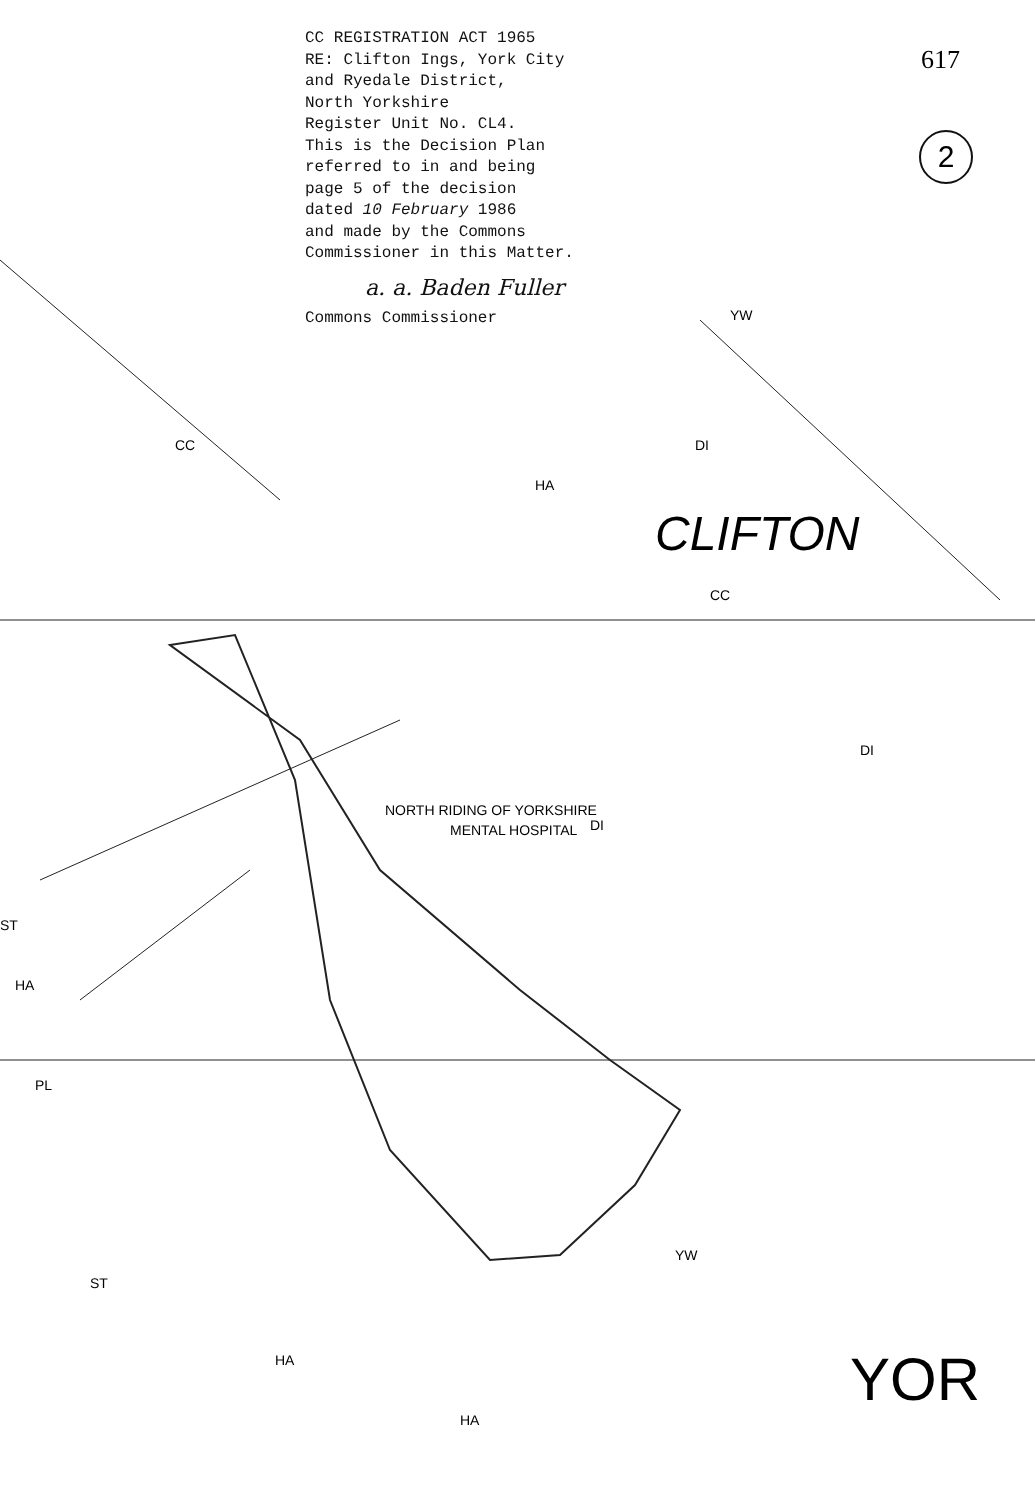CC
YW
DI
HA
CC
DI
DI
ST
HA
PL
ST
YW
HA
HA
NORTH RIDING OF YORKSHIRE
MENTAL HOSPITAL
CLIFTON
YOR
617
2
CC REGISTRATION ACT 1965
RE: Clifton Ings, York City
and Ryedale District,
North Yorkshire
Register Unit No. CL4.
This is the Decision Plan
referred to in and being
page 5 of the decision
dated 10 February 1986
and made by the Commons
Commissioner in this Matter.
a. a. Baden Fuller
Commons Commissioner